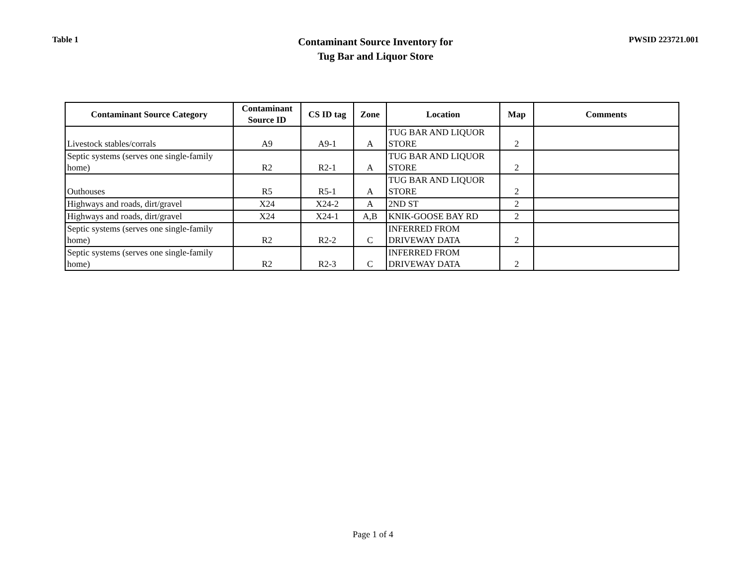Table 1
Contaminant Source Inventory for
Tug Bar and Liquor Store
PWSID 223721.001
| Contaminant Source Category | Contaminant Source ID | CS ID tag | Zone | Location | Map | Comments |
| --- | --- | --- | --- | --- | --- | --- |
| Livestock stables/corrals | A9 | A9-1 | A | TUG BAR AND LIQUOR STORE | 2 | |
| Septic systems (serves one single-family home) | R2 | R2-1 | A | TUG BAR AND LIQUOR STORE | 2 | |
| Outhouses | R5 | R5-1 | A | TUG BAR AND LIQUOR STORE | 2 | |
| Highways and roads, dirt/gravel | X24 | X24-2 | A | 2ND ST | 2 | |
| Highways and roads, dirt/gravel | X24 | X24-1 | A,B | KNIK-GOOSE BAY RD | 2 | |
| Septic systems (serves one single-family home) | R2 | R2-2 | C | INFERRED FROM DRIVEWAY DATA | 2 | |
| Septic systems (serves one single-family home) | R2 | R2-3 | C | INFERRED FROM DRIVEWAY DATA | 2 | |
Page 1 of 4